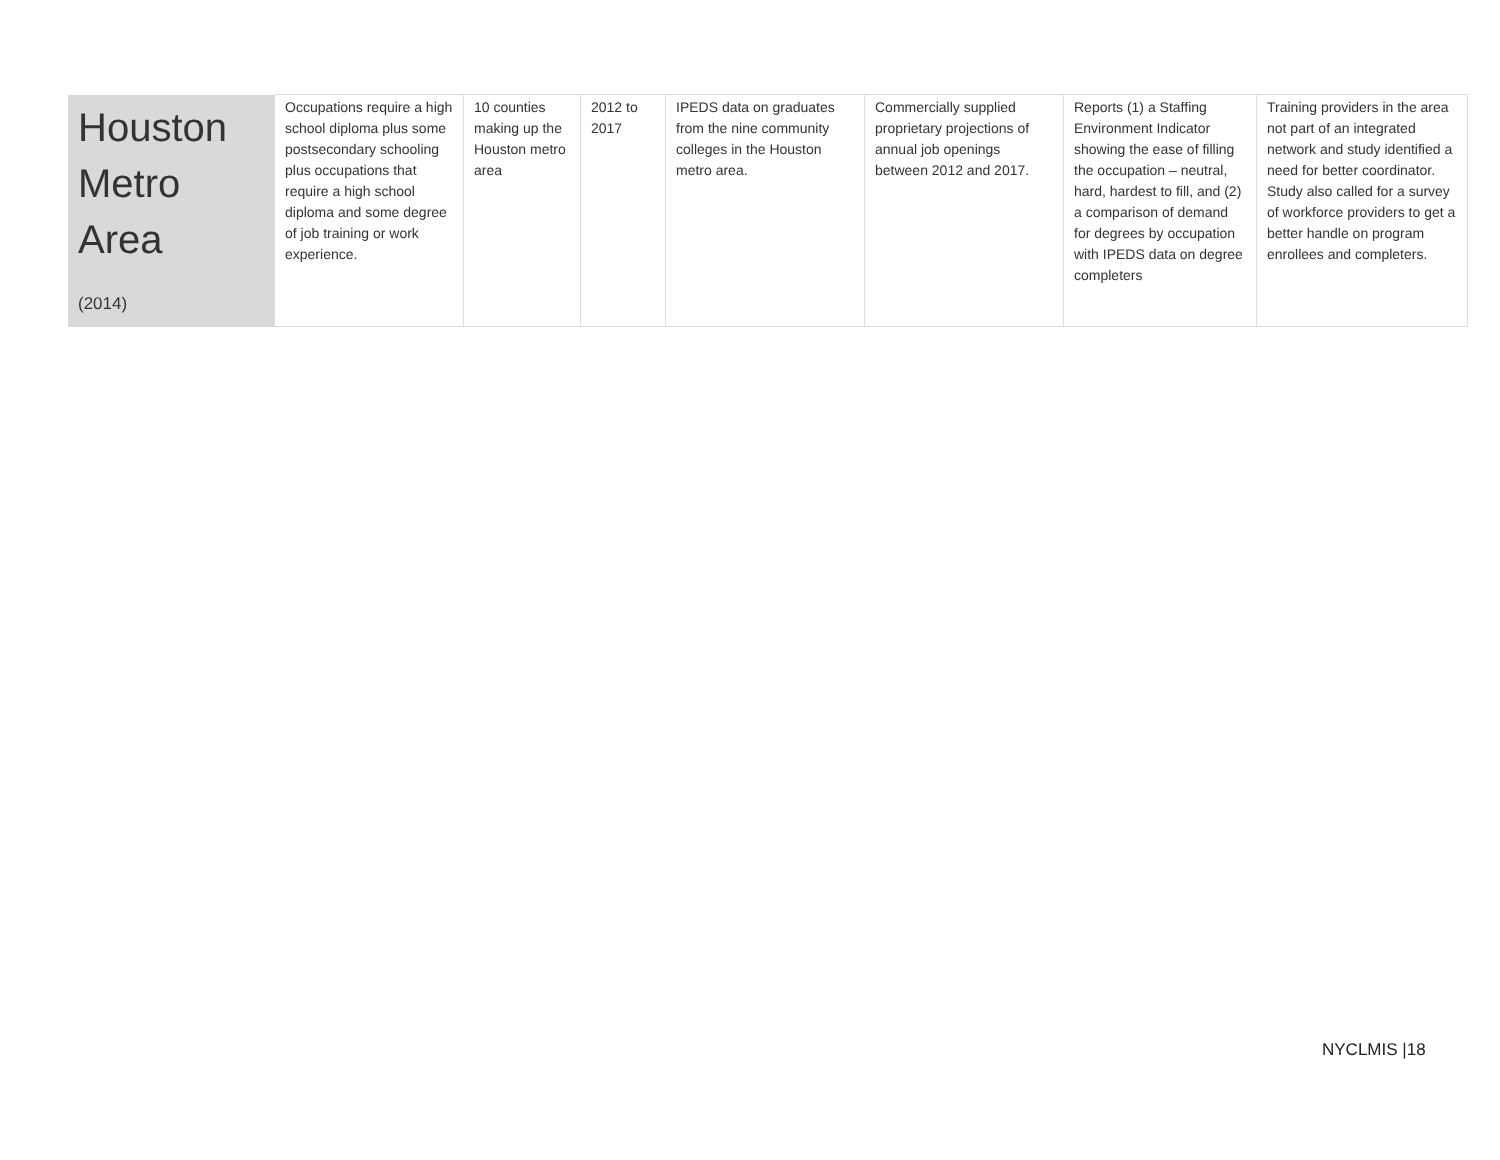| Houston Metro Area (2014) | Occupations require a high school diploma plus some postsecondary schooling plus occupations that require a high school diploma and some degree of job training or work experience. | 10 counties making up the Houston metro area | 2012 to 2017 | IPEDS data on graduates from the nine community colleges in the Houston metro area. | Commercially supplied proprietary projections of annual job openings between 2012 and 2017. | Reports (1) a Staffing Environment Indicator showing the ease of filling the occupation – neutral, hard, hardest to fill, and (2) a comparison of demand for degrees by occupation with IPEDS data on degree completers | Training providers in the area not part of an integrated network and study identified a need for better coordinator. Study also called for a survey of workforce providers to get a better handle on program enrollees and completers. |
NYCLMIS |18